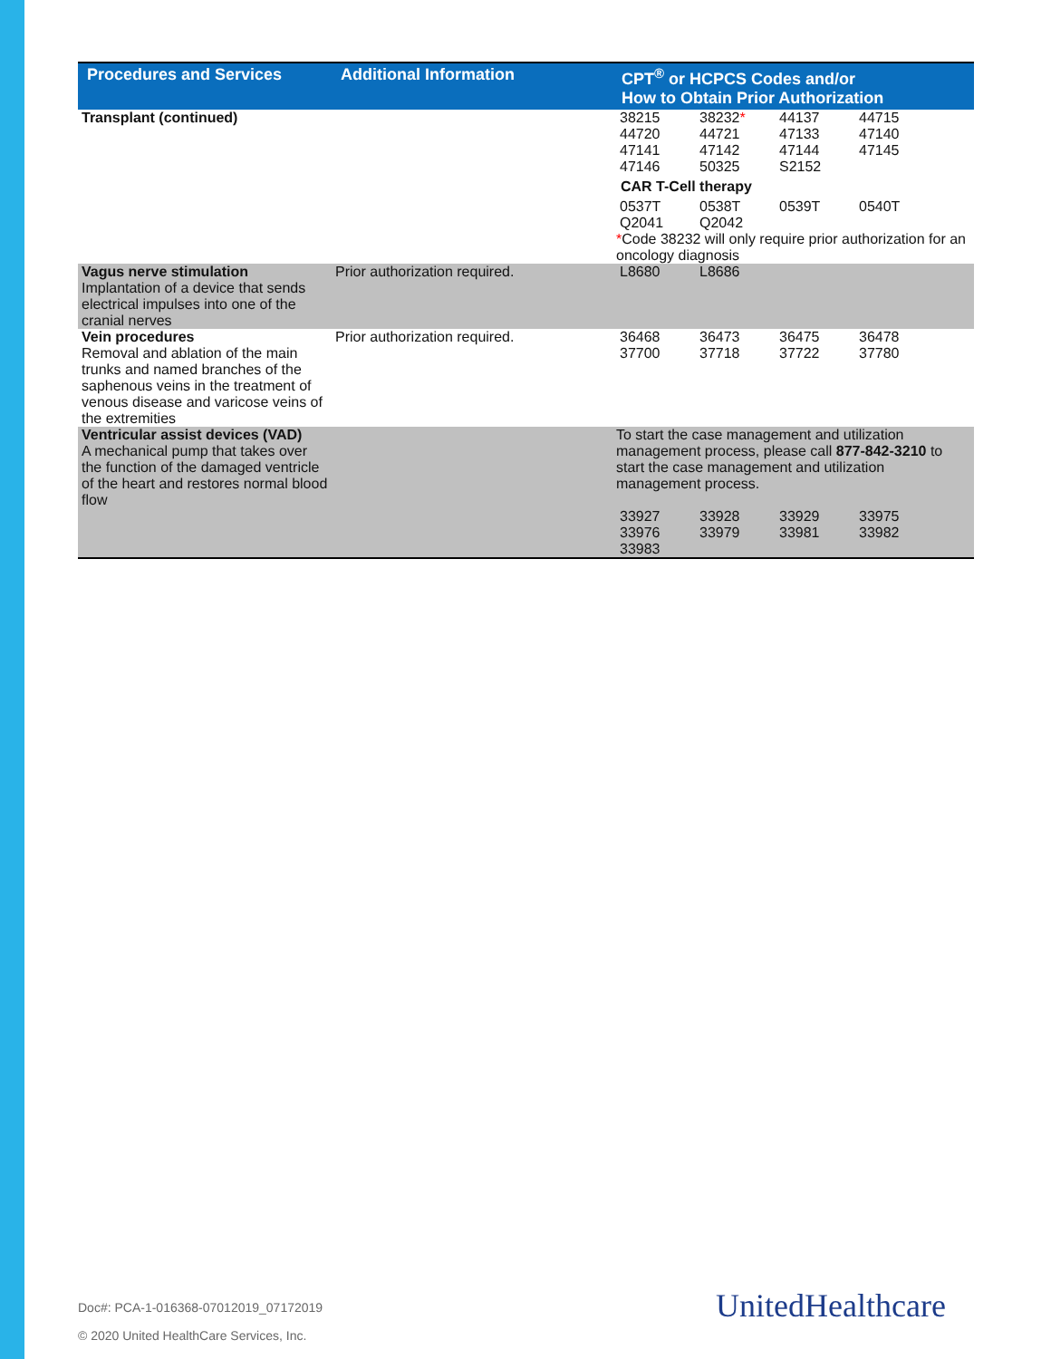| Procedures and Services | Additional Information | CPT<sup>®</sup> or HCPCS Codes and/or How to Obtain Prior Authorization |
| --- | --- | --- |
| Transplant (continued) | | / 38215 / 38232 * / 44137 / 44715 / / 44720 / 44721 / 47133 / 47140 / / 47141 / 47142 / 47144 / 47145 / / 47146 / 50325 / S2152 / / CAR T-Cell therapy / 0537T / 0538T / 0539T / 0540T / / Q2041 / Q2042 / / / * Code 38232 will only require prior authorization for an oncology diagnosis |
| Vagus nerve stimulation Implantation of a device that sends electrical impulses into one of the cranial nerves | Prior authorization required. | / L8680 / L8686 / |
| Vein procedures Removal and ablation of the main trunks and named branches of the saphenous veins in the treatment of venous disease and varicose veins of the extremities | Prior authorization required. | / 36468 / 36473 / 36475 / 36478 / / 37700 / 37718 / 37722 / 37780 / |
| Ventricular assist devices (VAD) A mechanical pump that takes over the function of the damaged ventricle of the heart and restores normal blood flow | | To start the case management and utilization management process, please call 877-842-3210 to start the case management and utilization management process. / 33927 / 33928 / 33929 / 33975 / / 33976 / 33979 / 33981 / 33982 / / 33983 / / / / |
Doc#: PCA-1-016368-07012019_07172019
© 2020 United HealthCare Services, Inc.
UnitedHealthcare